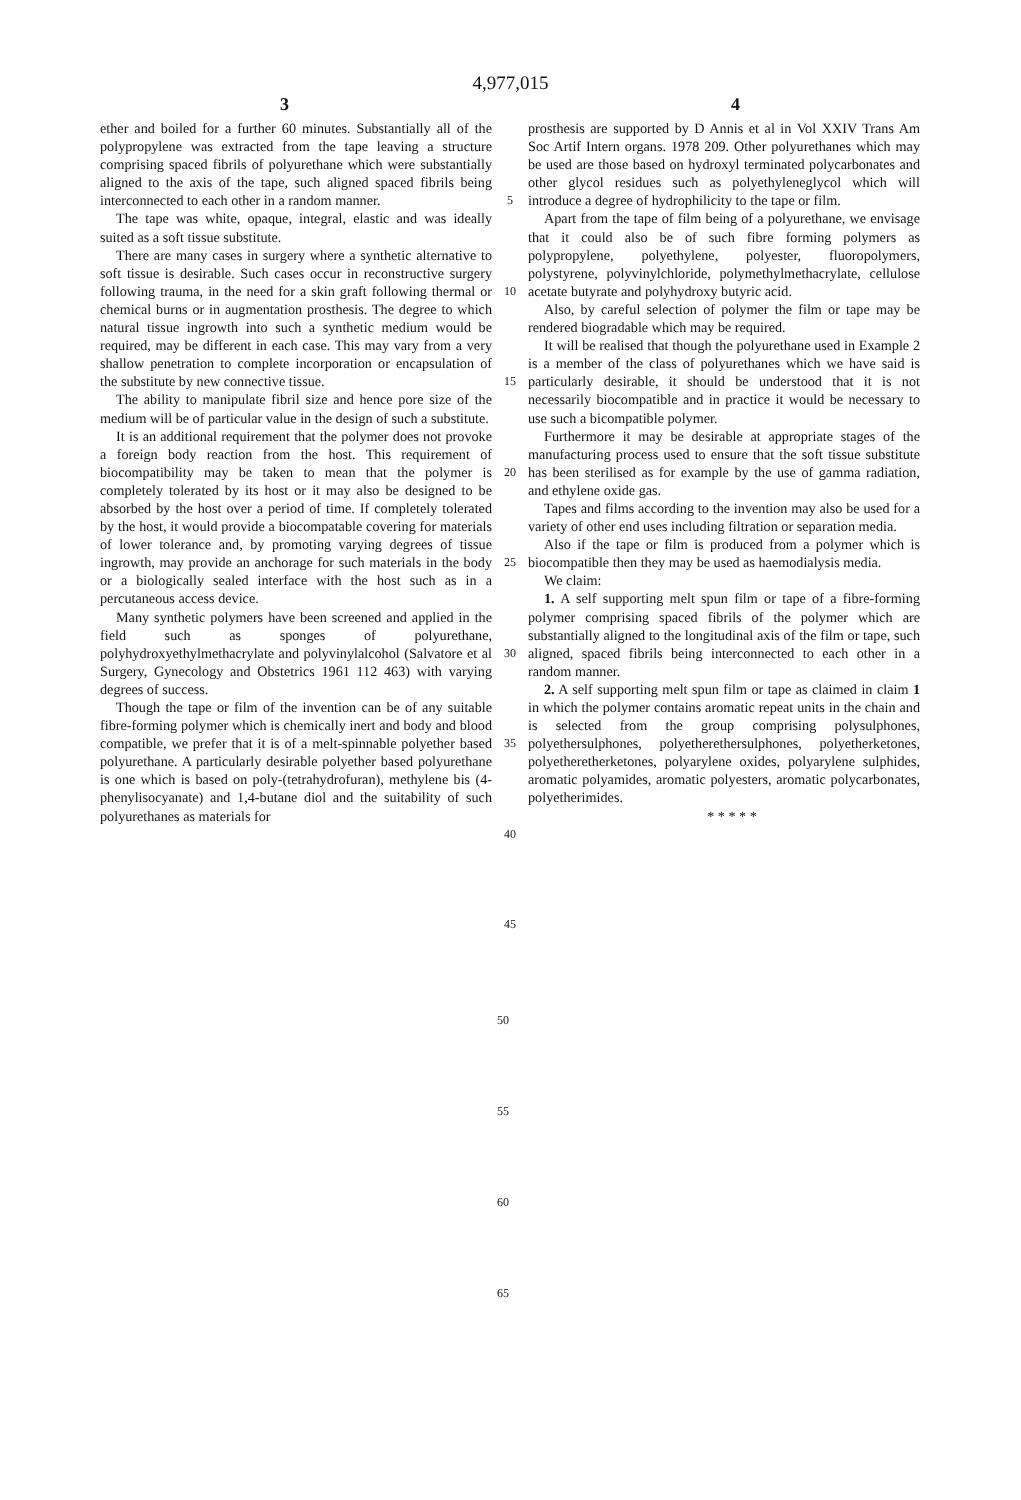4,977,015
3 4
ether and boiled for a further 60 minutes. Substantially all of the polypropylene was extracted from the tape leaving a structure comprising spaced fibrils of polyurethane which were substantially aligned to the axis of the tape, such aligned spaced fibrils being interconnected to each other in a random manner.
The tape was white, opaque, integral, elastic and was ideally suited as a soft tissue substitute.
There are many cases in surgery where a synthetic alternative to soft tissue is desirable. Such cases occur in reconstructive surgery following trauma, in the need for a skin graft following thermal or chemical burns or in augmentation prosthesis. The degree to which natural tissue ingrowth into such a synthetic medium would be required, may be different in each case. This may vary from a very shallow penetration to complete incorporation or encapsulation of the substitute by new connective tissue.
The ability to manipulate fibril size and hence pore size of the medium will be of particular value in the design of such a substitute.
It is an additional requirement that the polymer does not provoke a foreign body reaction from the host. This requirement of biocompatibility may be taken to mean that the polymer is completely tolerated by its host or it may also be designed to be absorbed by the host over a period of time. If completely tolerated by the host, it would provide a biocompatable covering for materials of lower tolerance and, by promoting varying degrees of tissue ingrowth, may provide an anchorage for such materials in the body or a biologically sealed interface with the host such as in a percutaneous access device.
Many synthetic polymers have been screened and applied in the field such as sponges of polyurethane, polyhydroxyethylmethacrylate and polyvinylalcohol (Salvatore et al Surgery, Gynecology and Obstetrics 1961 112 463) with varying degrees of success.
Though the tape or film of the invention can be of any suitable fibre-forming polymer which is chemically inert and body and blood compatible, we prefer that it is of a melt-spinnable polyether based polyurethane. A particularly desirable polyether based polyurethane is one which is based on poly-(tetrahydrofuran), methylene bis (4-phenylisocyanate) and 1,4-butane diol and the suitability of such polyurethanes as materials for
5
10
15
20
25
30
35
40
45
prosthesis are supported by D Annis et al in Vol XXIV Trans Am Soc Artif Intern organs. 1978 209. Other polyurethanes which may be used are those based on hydroxyl terminated polycarbonates and other glycol residues such as polyethyleneglycol which will introduce a degree of hydrophilicity to the tape or film.
Apart from the tape of film being of a polyurethane, we envisage that it could also be of such fibre forming polymers as polypropylene, polyethylene, polyester, fluoropolymers, polystyrene, polyvinylchloride, polymethylmethacrylate, cellulose acetate butyrate and polyhydroxy butyric acid.
Also, by careful selection of polymer the film or tape may be rendered biogradable which may be required.
It will be realised that though the polyurethane used in Example 2 is a member of the class of polyurethanes which we have said is particularly desirable, it should be understood that it is not necessarily biocompatible and in practice it would be necessary to use such a bicompatible polymer.
Furthermore it may be desirable at appropriate stages of the manufacturing process used to ensure that the soft tissue substitute has been sterilised as for example by the use of gamma radiation, and ethylene oxide gas.
Tapes and films according to the invention may also be used for a variety of other end uses including filtration or separation media.
Also if the tape or film is produced from a polymer which is biocompatible then they may be used as haemodialysis media.
We claim:
1. A self supporting melt spun film or tape of a fibre-forming polymer comprising spaced fibrils of the polymer which are substantially aligned to the longitudinal axis of the film or tape, such aligned, spaced fibrils being interconnected to each other in a random manner.
2. A self supporting melt spun film or tape as claimed in claim 1 in which the polymer contains aromatic repeat units in the chain and is selected from the group comprising polysulphones, polyethersulphones, polyetherethersulphones, polyetherketones, polyetheretherketones, polyarylene oxides, polyarylene sulphides, aromatic polyamides, aromatic polyesters, aromatic polycarbonates, polyetherimides.
* * * * *
50
55
60
65